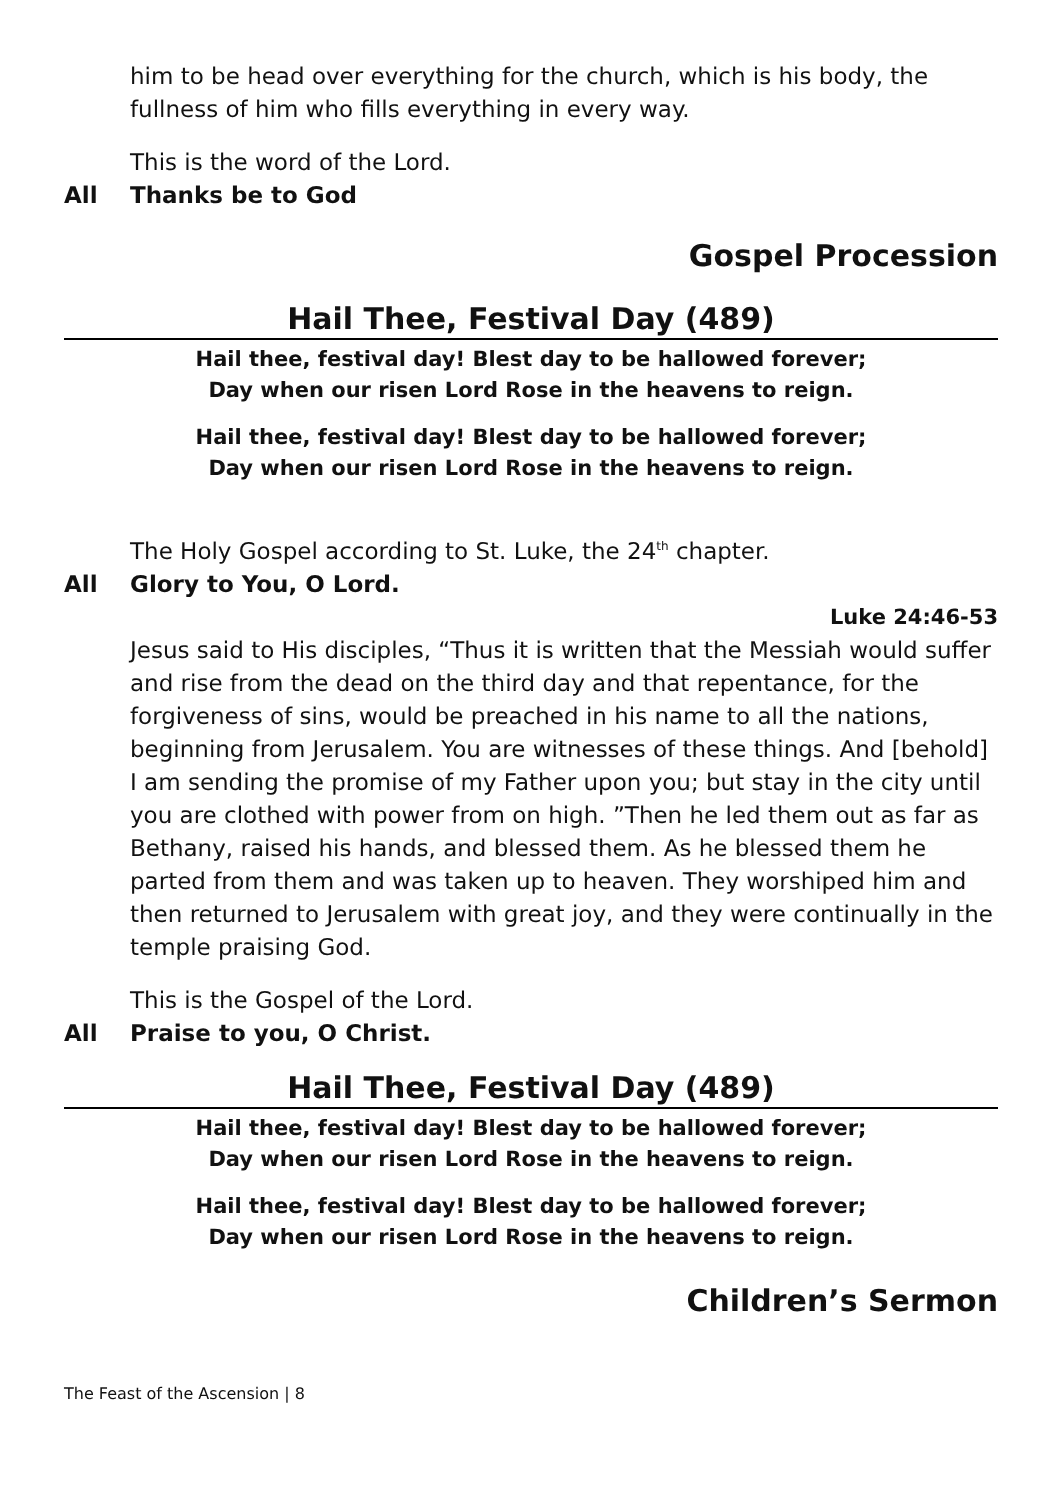him to be head over everything for the church, which is his body, the fullness of him who fills everything in every way.
This is the word of the Lord.
All Thanks be to God
Gospel Procession
Hail Thee, Festival Day (489)
Hail thee, festival day! Blest day to be hallowed forever;
Day when our risen Lord Rose in the heavens to reign.
Hail thee, festival day! Blest day to be hallowed forever;
Day when our risen Lord Rose in the heavens to reign.
The Holy Gospel according to St. Luke, the 24<sup>th</sup> chapter.
All Glory to You, O Lord.
Luke 24:46-53
Jesus said to His disciples, “Thus it is written that the Messiah would suffer and rise from the dead on the third day and that repentance, for the forgiveness of sins, would be preached in his name to all the nations, beginning from Jerusalem. You are witnesses of these things. And [behold] I am sending the promise of my Father upon you; but stay in the city until you are clothed with power from on high. ”Then he led them out as far as Bethany, raised his hands, and blessed them. As he blessed them he parted from them and was taken up to heaven. They worshiped him and then returned to Jerusalem with great joy, and they were continually in the temple praising God.
This is the Gospel of the Lord.
All Praise to you, O Christ.
Hail Thee, Festival Day (489)
Hail thee, festival day! Blest day to be hallowed forever;
Day when our risen Lord Rose in the heavens to reign.
Hail thee, festival day! Blest day to be hallowed forever;
Day when our risen Lord Rose in the heavens to reign.
Children’s Sermon
The Feast of the Ascension | 8